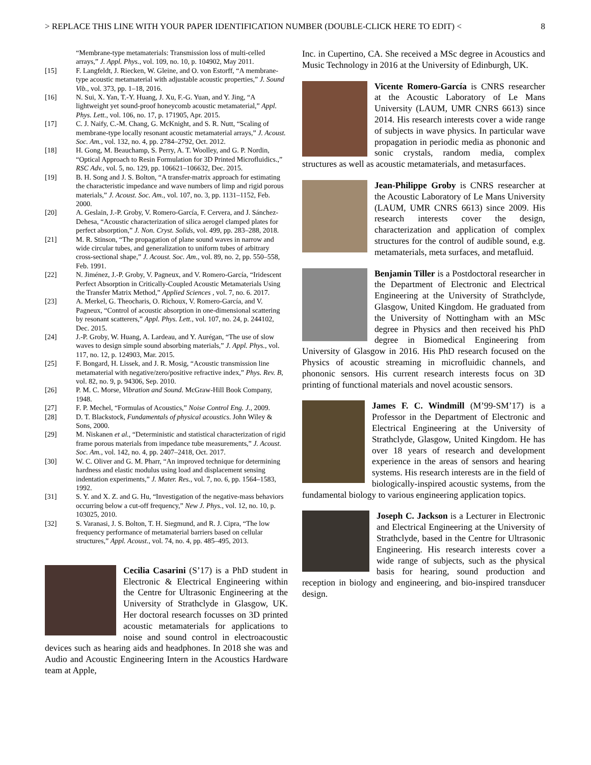> REPLACE THIS LINE WITH YOUR PAPER IDENTIFICATION NUMBER (DOUBLE-CLICK HERE TO EDIT) < 8
“Membrane-type metamaterials: Transmission loss of multi-celled arrays,” J. Appl. Phys., vol. 109, no. 10, p. 104902, May 2011.
[15] F. Langfeldt, J. Riecken, W. Gleine, and O. von Estorff, “A membrane-type acoustic metamaterial with adjustable acoustic properties,” J. Sound Vib., vol. 373, pp. 1–18, 2016.
[16] N. Sui, X. Yan, T.-Y. Huang, J. Xu, F.-G. Yuan, and Y. Jing, “A lightweight yet sound-proof honeycomb acoustic metamaterial,” Appl. Phys. Lett., vol. 106, no. 17, p. 171905, Apr. 2015.
[17] C. J. Naify, C.-M. Chang, G. McKnight, and S. R. Nutt, “Scaling of membrane-type locally resonant acoustic metamaterial arrays,” J. Acoust. Soc. Am., vol. 132, no. 4, pp. 2784–2792, Oct. 2012.
[18] H. Gong, M. Beauchamp, S. Perry, A. T. Woolley, and G. P. Nordin, “Optical Approach to Resin Formulation for 3D Printed Microfluidics.,” RSC Adv., vol. 5, no. 129, pp. 106621–106632, Dec. 2015.
[19] B. H. Song and J. S. Bolton, “A transfer-matrix approach for estimating the characteristic impedance and wave numbers of limp and rigid porous materials,” J. Acoust. Soc. Am., vol. 107, no. 3, pp. 1131–1152, Feb. 2000.
[20] A. Geslain, J.-P. Groby, V. Romero-García, F. Cervera, and J. Sánchez-Dehesa, “Acoustic characterization of silica aerogel clamped plates for perfect absorption,” J. Non. Cryst. Solids, vol. 499, pp. 283–288, 2018.
[21] M. R. Stinson, “The propagation of plane sound waves in narrow and wide circular tubes, and generalization to uniform tubes of arbitrary cross-sectional shape,” J. Acoust. Soc. Am., vol. 89, no. 2, pp. 550–558, Feb. 1991.
[22] N. Jiménez, J.-P. Groby, V. Pagneux, and V. Romero-García, “Iridescent Perfect Absorption in Critically-Coupled Acoustic Metamaterials Using the Transfer Matrix Method,” Applied Sciences , vol. 7, no. 6. 2017.
[23] A. Merkel, G. Theocharis, O. Richoux, V. Romero-García, and V. Pagneux, “Control of acoustic absorption in one-dimensional scattering by resonant scatterers,” Appl. Phys. Lett., vol. 107, no. 24, p. 244102, Dec. 2015.
[24] J.-P. Groby, W. Huang, A. Lardeau, and Y. Aurégan, “The use of slow waves to design simple sound absorbing materials,” J. Appl. Phys., vol. 117, no. 12, p. 124903, Mar. 2015.
[25] F. Bongard, H. Lissek, and J. R. Mosig, “Acoustic transmission line metamaterial with negative/zero/positive refractive index,” Phys. Rev. B, vol. 82, no. 9, p. 94306, Sep. 2010.
[26] P. M. C. Morse, Vibration and Sound. McGraw-Hill Book Company, 1948.
[27] F. P. Mechel, “Formulas of Acoustics,” Noise Control Eng. J., 2009.
[28] D. T. Blackstock, Fundamentals of physical acoustics. John Wiley & Sons, 2000.
[29] M. Niskanen et al., “Deterministic and statistical characterization of rigid frame porous materials from impedance tube measurements,” J. Acoust. Soc. Am., vol. 142, no. 4, pp. 2407–2418, Oct. 2017.
[30] W. C. Oliver and G. M. Pharr, “An improved technique for determining hardness and elastic modulus using load and displacement sensing indentation experiments,” J. Mater. Res., vol. 7, no. 6, pp. 1564–1583, 1992.
[31] S. Y. and X. Z. and G. Hu, “Investigation of the negative-mass behaviors occurring below a cut-off frequency,” New J. Phys., vol. 12, no. 10, p. 103025, 2010.
[32] S. Varanasi, J. S. Bolton, T. H. Siegmund, and R. J. Cipra, “The low frequency performance of metamaterial barriers based on cellular structures,” Appl. Acoust., vol. 74, no. 4, pp. 485–495, 2013.
Cecilia Casarini (S’17) is a PhD student in Electronic & Electrical Engineering within the Centre for Ultrasonic Engineering at the University of Strathclyde in Glasgow, UK. Her doctoral research focusses on 3D printed acoustic metamaterials for applications to noise and sound control in electroacoustic devices such as hearing aids and headphones. In 2018 she was and Audio and Acoustic Engineering Intern in the Acoustics Hardware team at Apple,
Inc. in Cupertino, CA. She received a MSc degree in Acoustics and Music Technology in 2016 at the University of Edinburgh, UK.
Vicente Romero-García is CNRS researcher at the Acoustic Laboratory of Le Mans University (LAUM, UMR CNRS 6613) since 2014. His research interests cover a wide range of subjects in wave physics. In particular wave propagation in periodic media as phononic and sonic crystals, random media, complex structures as well as acoustic metamaterials, and metasurfaces.
Jean-Philippe Groby is CNRS researcher at the Acoustic Laboratory of Le Mans University (LAUM, UMR CNRS 6613) since 2009. His research interests cover the design, characterization and application of complex structures for the control of audible sound, e.g. metamaterials, meta surfaces, and metafluid.
Benjamin Tiller is a Postdoctoral researcher in the Department of Electronic and Electrical Engineering at the University of Strathclyde, Glasgow, United Kingdom. He graduated from the University of Nottingham with an MSc degree in Physics and then received his PhD degree in Biomedical Engineering from University of Glasgow in 2016. His PhD research focused on the Physics of acoustic streaming in microfluidic channels, and phononic sensors. His current research interests focus on 3D printing of functional materials and novel acoustic sensors.
James F. C. Windmill (M’99-SM’17) is a Professor in the Department of Electronic and Electrical Engineering at the University of Strathclyde, Glasgow, United Kingdom. He has over 18 years of research and development experience in the areas of sensors and hearing systems. His research interests are in the field of biologically-inspired acoustic systems, from the fundamental biology to various engineering application topics.
Joseph C. Jackson is a Lecturer in Electronic and Electrical Engineering at the University of Strathclyde, based in the Centre for Ultrasonic Engineering. His research interests cover a wide range of subjects, such as the physical basis for hearing, sound production and reception in biology and engineering, and bio-inspired transducer design.